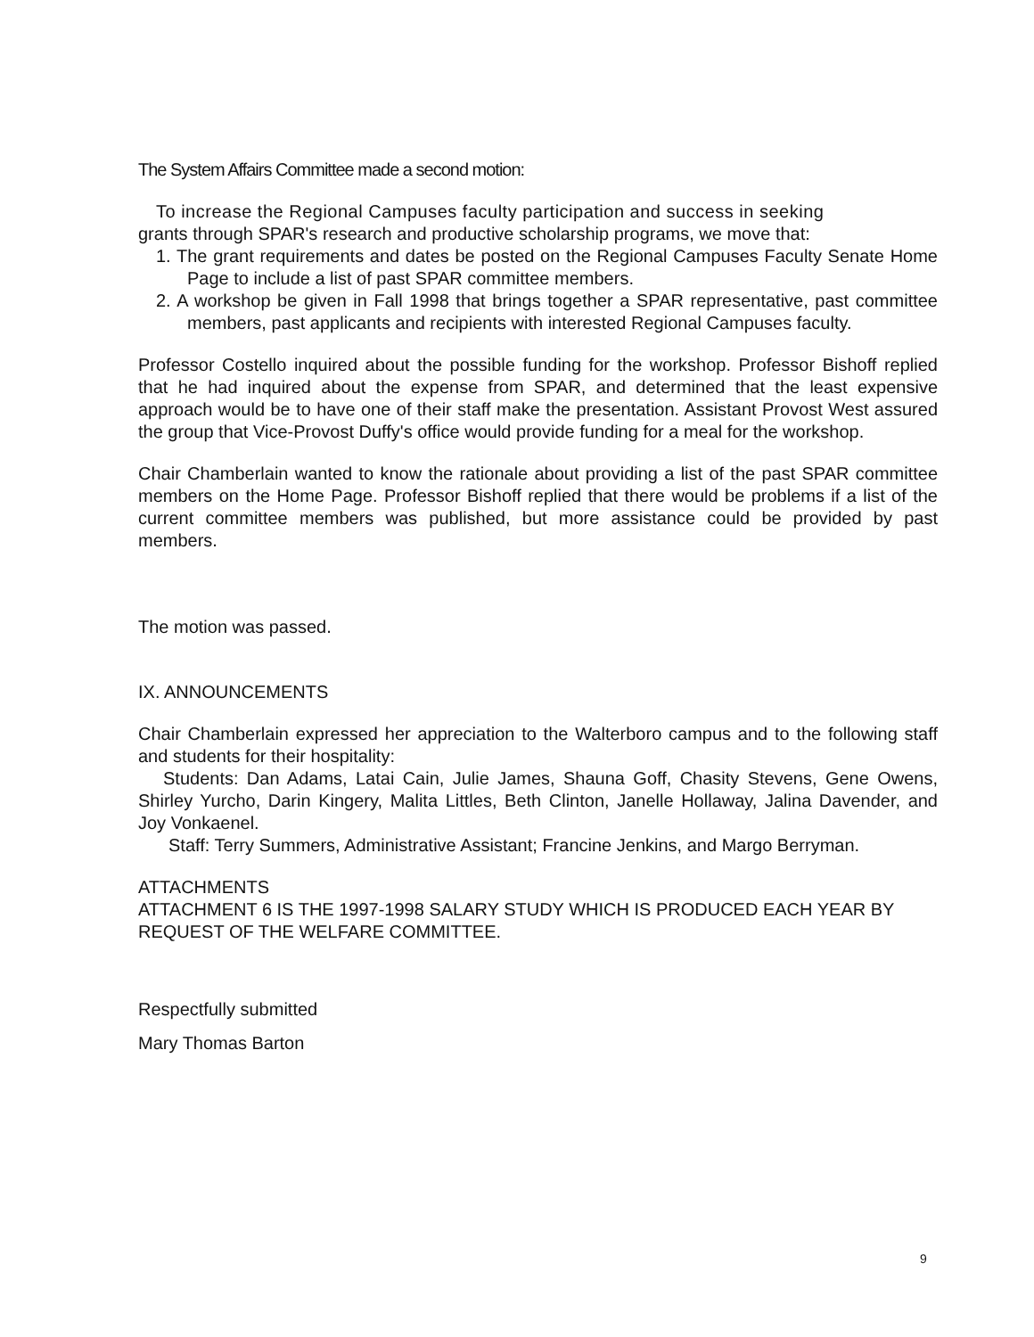The System Affairs Committee made a second motion:
To increase the Regional Campuses faculty participation and success in seeking
grants through SPAR's research and productive scholarship programs, we move that:
1. The grant requirements and dates be posted on the Regional Campuses Faculty Senate Home Page to include a list of past SPAR committee members.
2. A workshop be given in Fall 1998 that brings together a SPAR representative, past committee members, past applicants and recipients with interested Regional Campuses faculty.
Professor Costello inquired about the possible funding for the workshop. Professor Bishoff replied that he had inquired about the expense from SPAR, and determined that the least expensive approach would be to have one of their staff make the presentation. Assistant Provost West assured the group that Vice-Provost Duffy's office would provide funding for a meal for the workshop.
Chair Chamberlain wanted to know the rationale about providing a list of the past SPAR committee members on the Home Page. Professor Bishoff replied that there would be problems if a list of the current committee members was published, but more assistance could be provided by past members.
The motion was passed.
IX. ANNOUNCEMENTS
Chair Chamberlain expressed her appreciation to the Walterboro campus and to the following staff and students for their hospitality:
Students: Dan Adams, Latai Cain, Julie James, Shauna Goff, Chasity Stevens, Gene Owens, Shirley Yurcho, Darin Kingery, Malita Littles, Beth Clinton, Janelle Hollaway, Jalina Davender, and Joy Vonkaenel.
Staff: Terry Summers, Administrative Assistant; Francine Jenkins, and Margo Berryman.
ATTACHMENTS
ATTACHMENT 6 IS THE 1997-1998 SALARY STUDY WHICH IS PRODUCED EACH YEAR BY REQUEST OF THE WELFARE COMMITTEE.
Respectfully submitted
Mary Thomas Barton
9